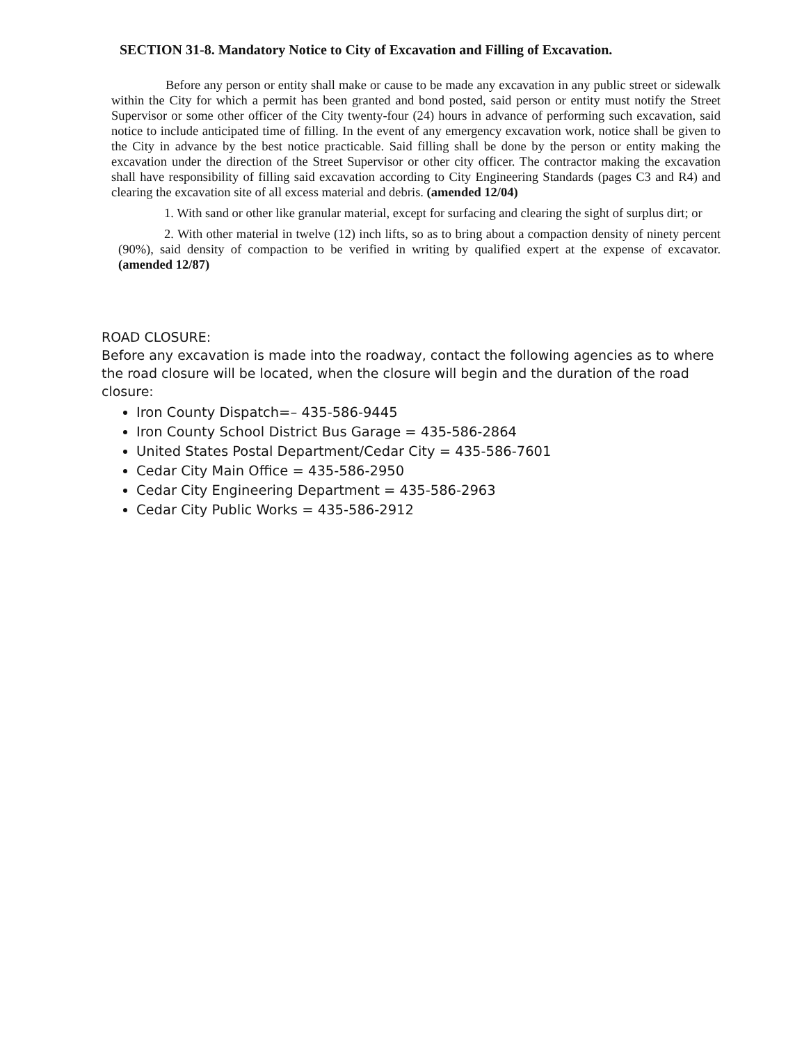SECTION 31-8. Mandatory Notice to City of Excavation and Filling of Excavation.
Before any person or entity shall make or cause to be made any excavation in any public street or sidewalk within the City for which a permit has been granted and bond posted, said person or entity must notify the Street Supervisor or some other officer of the City twenty-four (24) hours in advance of performing such excavation, said notice to include anticipated time of filling. In the event of any emergency excavation work, notice shall be given to the City in advance by the best notice practicable. Said filling shall be done by the person or entity making the excavation under the direction of the Street Supervisor or other city officer. The contractor making the excavation shall have responsibility of filling said excavation according to City Engineering Standards (pages C3 and R4) and clearing the excavation site of all excess material and debris. (amended 12/04)
1. With sand or other like granular material, except for surfacing and clearing the sight of surplus dirt; or
2. With other material in twelve (12) inch lifts, so as to bring about a compaction density of ninety percent (90%), said density of compaction to be verified in writing by qualified expert at the expense of excavator. (amended 12/87)
ROAD CLOSURE:
Before any excavation is made into the roadway, contact the following agencies as to where the road closure will be located, when the closure will begin and the duration of the road closure:
Iron County Dispatch=– 435-586-9445
Iron County School District Bus Garage = 435-586-2864
United States Postal Department/Cedar City = 435-586-7601
Cedar City Main Office = 435-586-2950
Cedar City Engineering Department = 435-586-2963
Cedar City Public Works = 435-586-2912